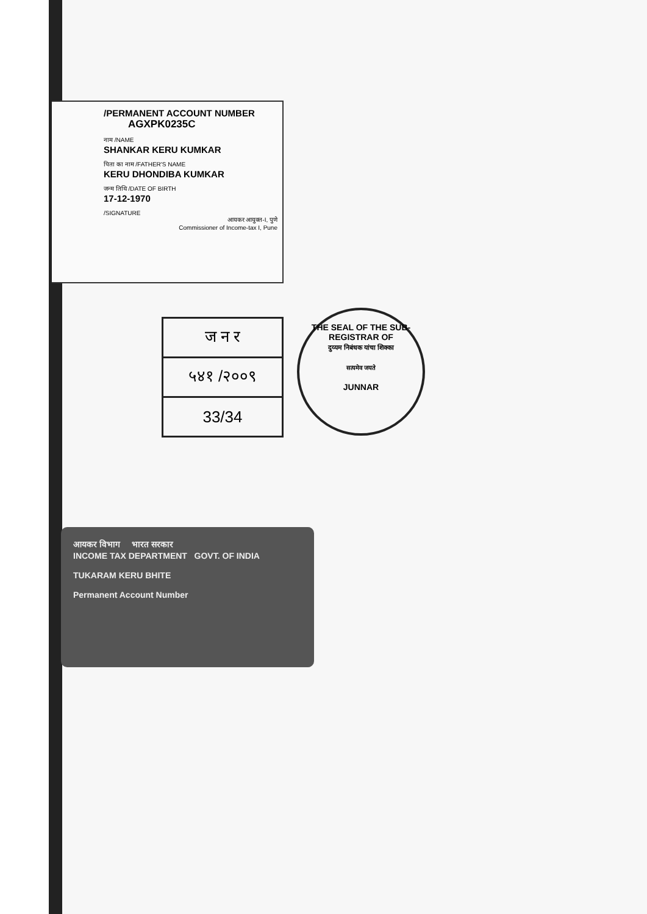/PERMANENT ACCOUNT NUMBER
AGXPK0235C
नाम /NAME
SHANKAR KERU KUMKAR
पिता का नाम /FATHER'S NAME
KERU DHONDIBA KUMKAR
जन्म तिथि /DATE OF BIRTH
17-12-1970
/SIGNATURE
आयकर आयुक्त-I, पुणे
Commissioner of Income-tax I, Pune
| ज न र |
| ५४१ /२००९ |
| 33/34 |
THE SEAL OF THE SUB-REGISTRAR OF
दुय्यम निबंधक यांचा शिक्का
सत्यमेव जयते
JUNNAR
आयकर विभाग भारत सरकार
INCOME TAX DEPARTMENT GOVT. OF INDIA
TUKARAM KERU BHITE
Permanent Account Number